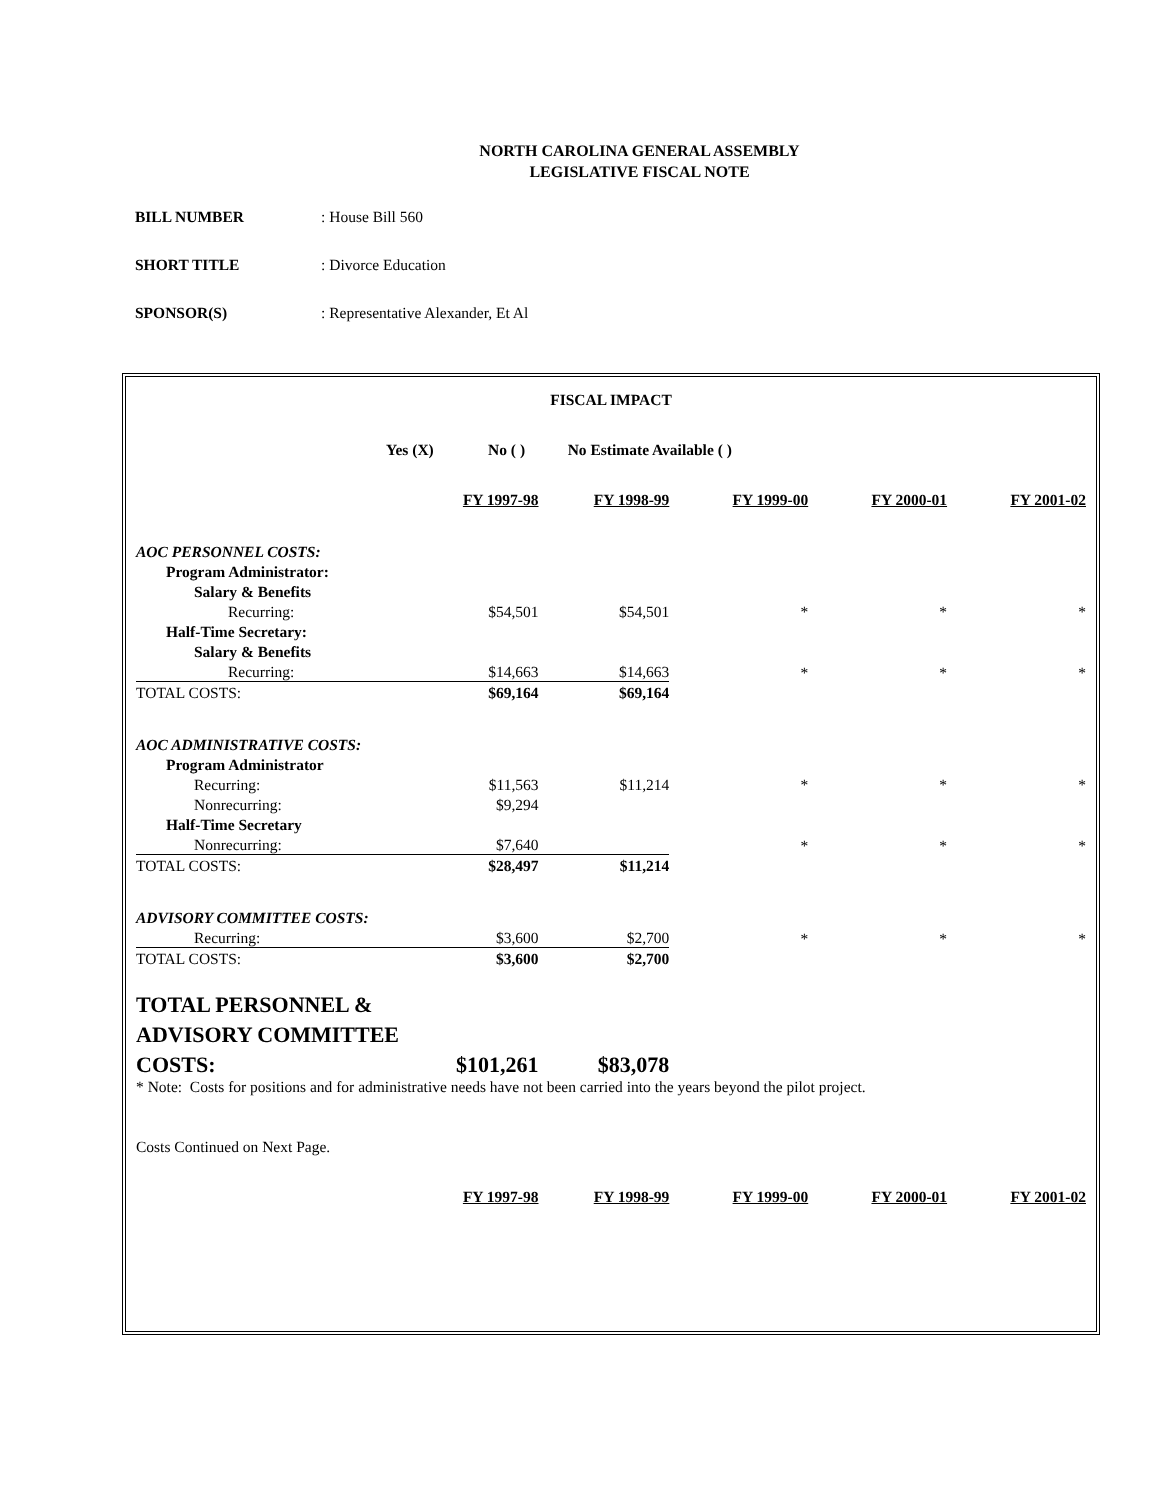NORTH CAROLINA GENERAL ASSEMBLY
LEGISLATIVE FISCAL NOTE
BILL NUMBER: House Bill 560
SHORT TITLE: Divorce Education
SPONSOR(S): Representative Alexander, Et Al
| FISCAL IMPACT | | | | | |
| Yes (X) No ( ) No Estimate Available ( ) | | | | | |
| | FY 1997-98 | FY 1998-99 | FY 1999-00 | FY 2000-01 | FY 2001-02 |
| AOC PERSONNEL COSTS: | | | | | |
| Program Administrator: | | | | | |
| Salary & Benefits | | | | | |
| Recurring: | $54,501 | $54,501 | * | * | * |
| Half-Time Secretary: | | | | | |
| Salary & Benefits | | | | | |
| Recurring: | $14,663 | $14,663 | * | * | * |
| TOTAL COSTS: | $69,164 | $69,164 | | | |
| AOC ADMINISTRATIVE COSTS: | | | | | |
| Program Administrator | | | | | |
| Recurring: | $11,563 | $11,214 | * | * | * |
| Nonrecurring: | $9,294 | | | | |
| Half-Time Secretary | | | | | |
| Nonrecurring: | $7,640 | | * | * | * |
| TOTAL COSTS: | $28,497 | $11,214 | | | |
| ADVISORY COMMITTEE COSTS: | | | | | |
| Recurring: | $3,600 | $2,700 | * | * | * |
| TOTAL COSTS: | $3,600 | $2,700 | | | |
| TOTAL PERSONNEL & | | | | | |
| ADVISORY COMMITTEE | | | | | |
| COSTS: | $101,261 | $83,078 | | | |
| * Note: Costs for positions and for administrative needs have not been carried into the years beyond the pilot project. | | | | | |
| Costs Continued on Next Page. | | | | | |
| | FY 1997-98 | FY 1998-99 | FY 1999-00 | FY 2000-01 | FY 2001-02 |